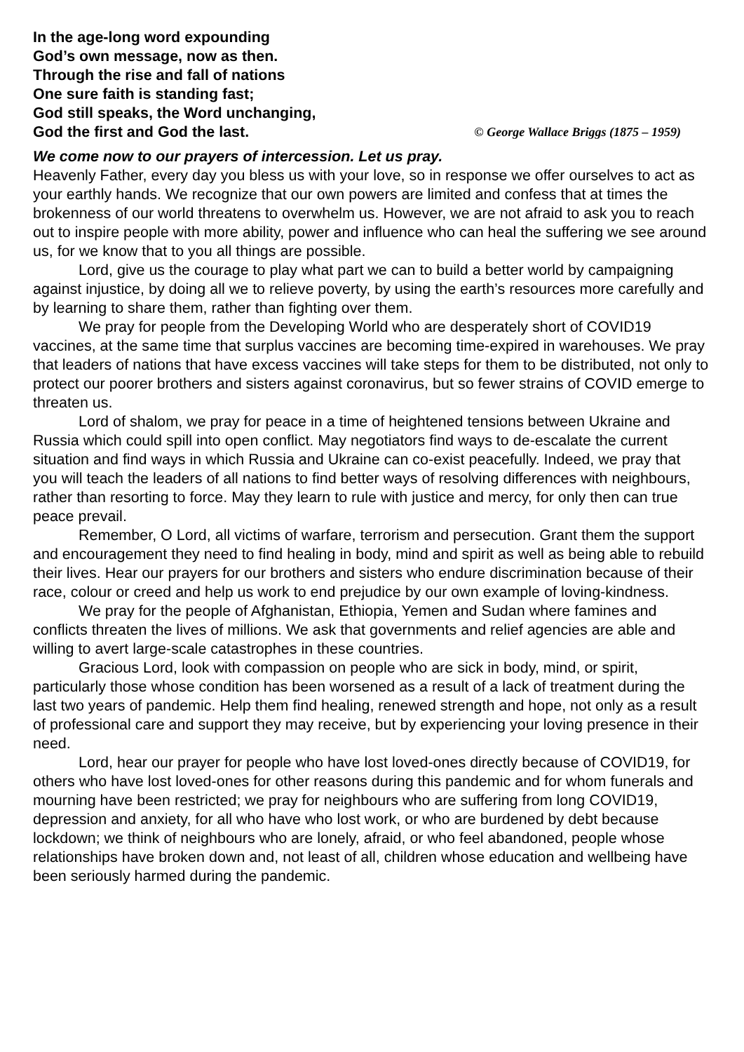In the age-long word expounding
God’s own message, now as then.
Through the rise and fall of nations
One sure faith is standing fast;
God still speaks, the Word unchanging,
God the first and God the last. © George Wallace Briggs (1875 – 1959)
We come now to our prayers of intercession. Let us pray.
Heavenly Father, every day you bless us with your love, so in response we offer ourselves to act as your earthly hands. We recognize that our own powers are limited and confess that at times the brokenness of our world threatens to overwhelm us. However, we are not afraid to ask you to reach out to inspire people with more ability, power and influence who can heal the suffering we see around us, for we know that to you all things are possible.
Lord, give us the courage to play what part we can to build a better world by campaigning against injustice, by doing all we to relieve poverty, by using the earth’s resources more carefully and by learning to share them, rather than fighting over them.
We pray for people from the Developing World who are desperately short of COVID19 vaccines, at the same time that surplus vaccines are becoming time-expired in warehouses. We pray that leaders of nations that have excess vaccines will take steps for them to be distributed, not only to protect our poorer brothers and sisters against coronavirus, but so fewer strains of COVID emerge to threaten us.
Lord of shalom, we pray for peace in a time of heightened tensions between Ukraine and Russia which could spill into open conflict. May negotiators find ways to de-escalate the current situation and find ways in which Russia and Ukraine can co-exist peacefully. Indeed, we pray that you will teach the leaders of all nations to find better ways of resolving differences with neighbours, rather than resorting to force. May they learn to rule with justice and mercy, for only then can true peace prevail.
Remember, O Lord, all victims of warfare, terrorism and persecution. Grant them the support and encouragement they need to find healing in body, mind and spirit as well as being able to rebuild their lives. Hear our prayers for our brothers and sisters who endure discrimination because of their race, colour or creed and help us work to end prejudice by our own example of loving-kindness.
We pray for the people of Afghanistan, Ethiopia, Yemen and Sudan where famines and conflicts threaten the lives of millions. We ask that governments and relief agencies are able and willing to avert large-scale catastrophes in these countries.
Gracious Lord, look with compassion on people who are sick in body, mind, or spirit, particularly those whose condition has been worsened as a result of a lack of treatment during the last two years of pandemic. Help them find healing, renewed strength and hope, not only as a result of professional care and support they may receive, but by experiencing your loving presence in their need.
Lord, hear our prayer for people who have lost loved-ones directly because of COVID19, for others who have lost loved-ones for other reasons during this pandemic and for whom funerals and mourning have been restricted; we pray for neighbours who are suffering from long COVID19, depression and anxiety, for all who have who lost work, or who are burdened by debt because lockdown; we think of neighbours who are lonely, afraid, or who feel abandoned, people whose relationships have broken down and, not least of all, children whose education and wellbeing have been seriously harmed during the pandemic.